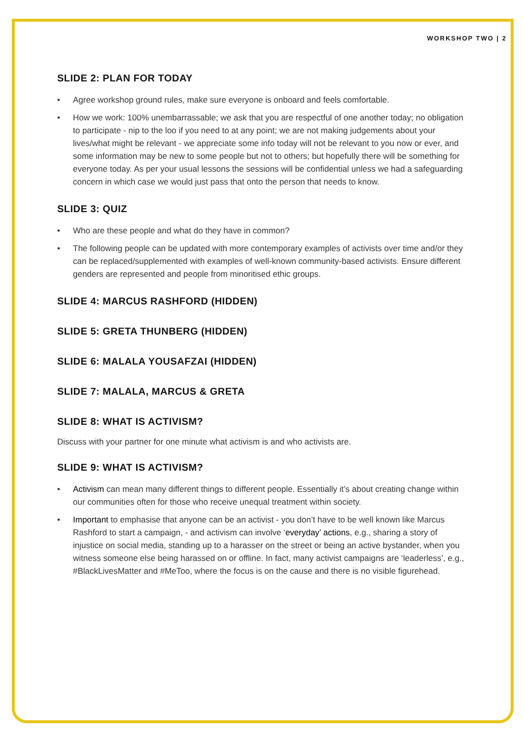WORKSHOP TWO | 2
SLIDE 2: PLAN FOR TODAY
Agree workshop ground rules, make sure everyone is onboard and feels comfortable.
How we work: 100% unembarrassable; we ask that you are respectful of one another today; no obligation to participate - nip to the loo if you need to at any point; we are not making judgements about your lives/what might be relevant - we appreciate some info today will not be relevant to you now or ever, and some information may be new to some people but not to others; but hopefully there will be something for everyone today. As per your usual lessons the sessions will be confidential unless we had a safeguarding concern in which case we would just pass that onto the person that needs to know.
SLIDE 3: QUIZ
Who are these people and what do they have in common?
The following people can be updated with more contemporary examples of activists over time and/or they can be replaced/supplemented with examples of well-known community-based activists. Ensure different genders are represented and people from minoritised ethic groups.
SLIDE 4: MARCUS RASHFORD (HIDDEN)
SLIDE 5: GRETA THUNBERG (HIDDEN)
SLIDE 6: MALALA YOUSAFZAI (HIDDEN)
SLIDE 7: MALALA, MARCUS & GRETA
SLIDE 8: WHAT IS ACTIVISM?
Discuss with your partner for one minute what activism is and who activists are.
SLIDE 9: WHAT IS ACTIVISM?
Activism can mean many different things to different people. Essentially it’s about creating change within our communities often for those who receive unequal treatment within society.
Important to emphasise that anyone can be an activist - you don’t have to be well known like Marcus Rashford to start a campaign, - and activism can involve ‘everyday’ actions, e.g., sharing a story of injustice on social media, standing up to a harasser on the street or being an active bystander, when you witness someone else being harassed on or offline. In fact, many activist campaigns are ‘leaderless’, e.g., #BlackLivesMatter and #MeToo, where the focus is on the cause and there is no visible figurehead.